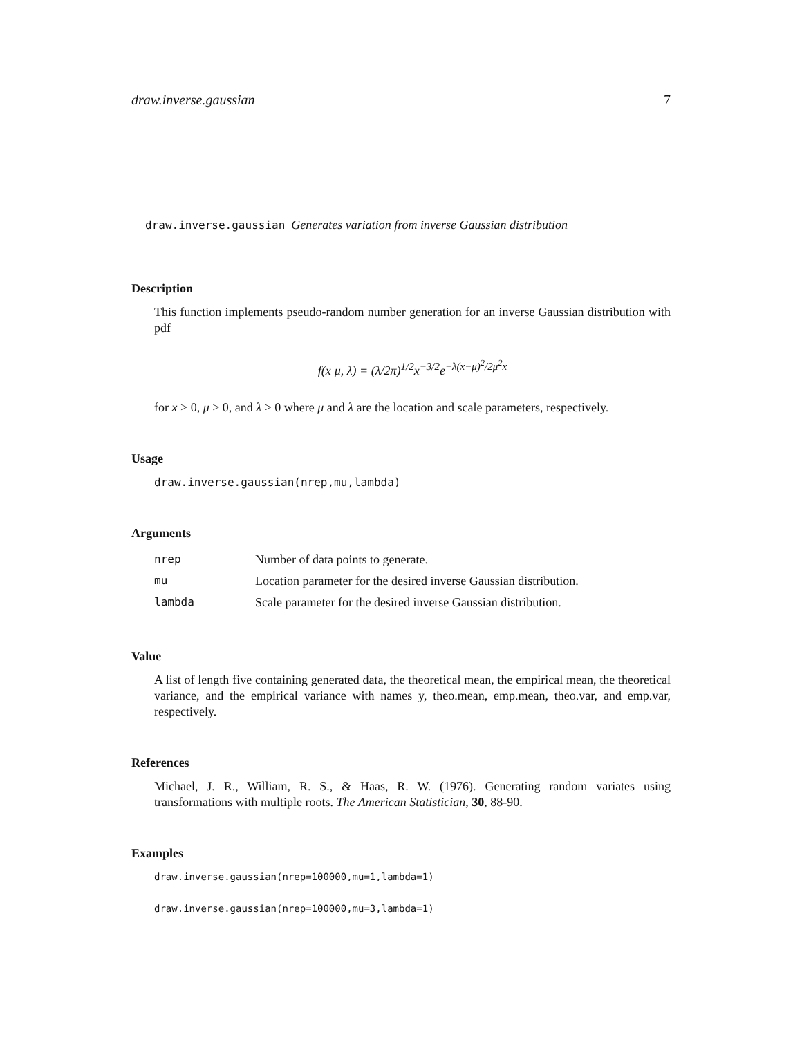draw.inverse.gaussian 7
draw.inverse.gaussian Generates variation from inverse Gaussian distribution
Description
This function implements pseudo-random number generation for an inverse Gaussian distribution with pdf
f(x|μ, λ) = (λ/2π)<sup>1/2</sup>x<sup>−3/2</sup>e<sup>−λ(x−μ)<sup>2</sup>/2μ<sup>2</sup>x</sup>
for x > 0, μ > 0, and λ > 0 where μ and λ are the location and scale parameters, respectively.
Usage
draw.inverse.gaussian(nrep,mu,lambda)
Arguments
| nrep | Number of data points to generate. |
| mu | Location parameter for the desired inverse Gaussian distribution. |
| lambda | Scale parameter for the desired inverse Gaussian distribution. |
Value
A list of length five containing generated data, the theoretical mean, the empirical mean, the theoretical variance, and the empirical variance with names y, theo.mean, emp.mean, theo.var, and emp.var, respectively.
References
Michael, J. R., William, R. S., & Haas, R. W. (1976). Generating random variates using transformations with multiple roots. The American Statistician, 30, 88-90.
Examples
draw.inverse.gaussian(nrep=100000,mu=1,lambda=1)
draw.inverse.gaussian(nrep=100000,mu=3,lambda=1)